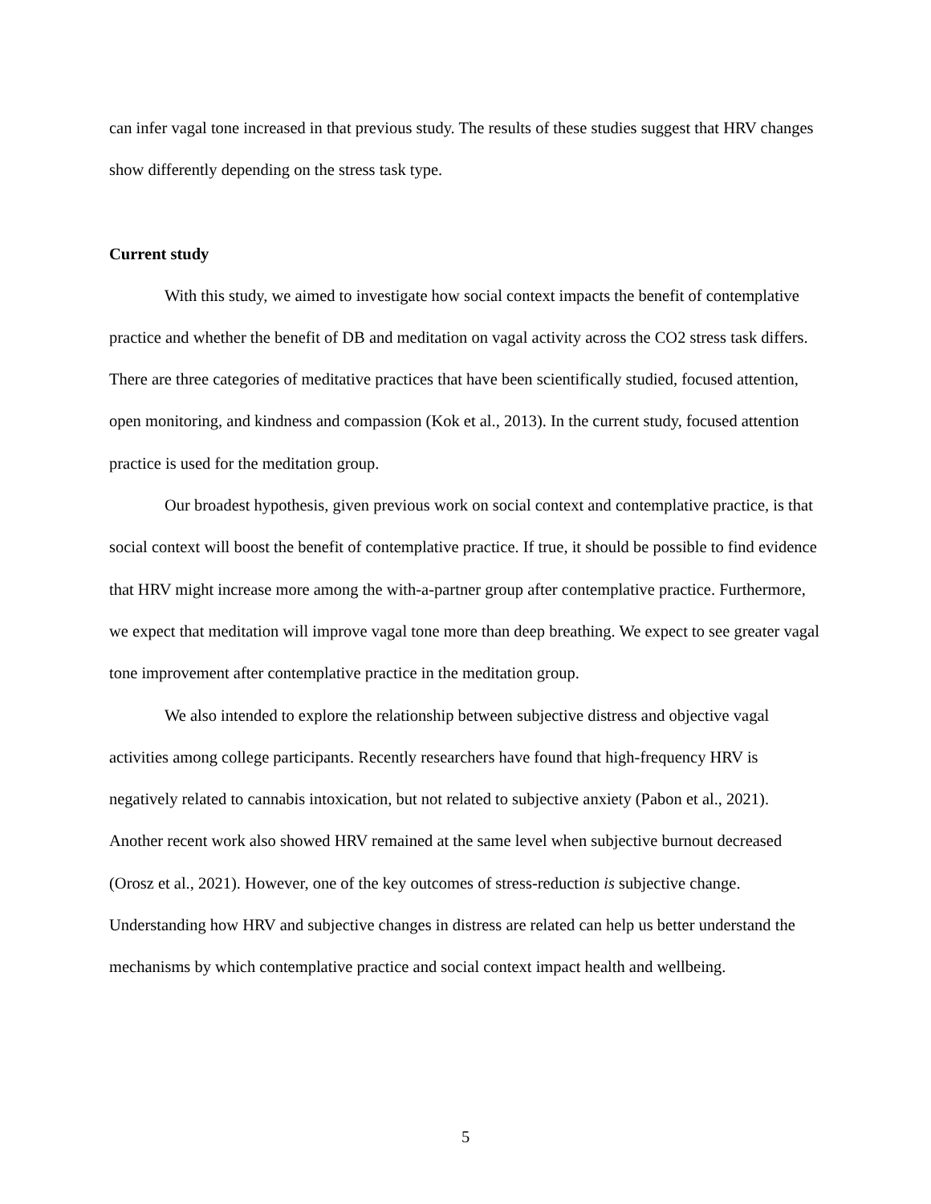can infer vagal tone increased in that previous study. The results of these studies suggest that HRV changes show differently depending on the stress task type.
Current study
With this study, we aimed to investigate how social context impacts the benefit of contemplative practice and whether the benefit of DB and meditation on vagal activity across the CO2 stress task differs. There are three categories of meditative practices that have been scientifically studied, focused attention, open monitoring, and kindness and compassion (Kok et al., 2013). In the current study, focused attention practice is used for the meditation group.
Our broadest hypothesis, given previous work on social context and contemplative practice, is that social context will boost the benefit of contemplative practice. If true, it should be possible to find evidence that HRV might increase more among the with-a-partner group after contemplative practice. Furthermore, we expect that meditation will improve vagal tone more than deep breathing. We expect to see greater vagal tone improvement after contemplative practice in the meditation group.
We also intended to explore the relationship between subjective distress and objective vagal activities among college participants. Recently researchers have found that high-frequency HRV is negatively related to cannabis intoxication, but not related to subjective anxiety (Pabon et al., 2021). Another recent work also showed HRV remained at the same level when subjective burnout decreased (Orosz et al., 2021). However, one of the key outcomes of stress-reduction is subjective change. Understanding how HRV and subjective changes in distress are related can help us better understand the mechanisms by which contemplative practice and social context impact health and wellbeing.
5